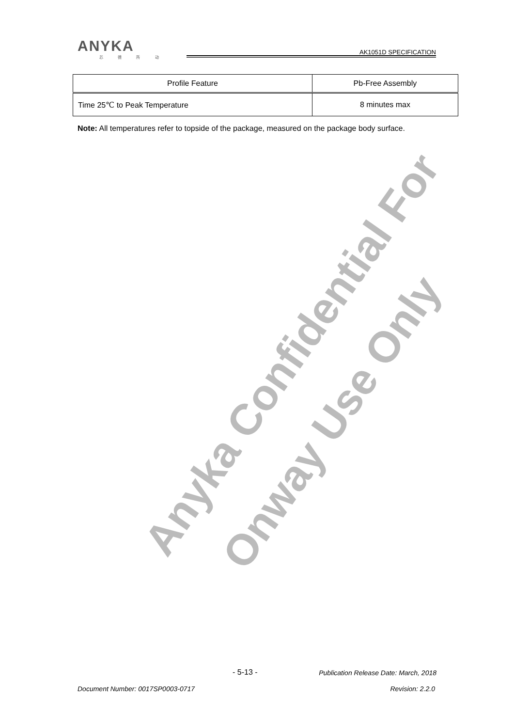ANYKA
芯 德 所 动
AK1051D SPECIFICATION
| Profile Feature | Pb-Free Assembly |
| --- | --- |
| Time 25℃ to Peak Temperature | 8 minutes max |
Note: All temperatures refer to topside of the package, measured on the package body surface.
Anyka Confidential For
Onway Use Only
- 5-13 -
Publication Release Date: March, 2018
Document Number: 0017SP0003-0717
Revision: 2.2.0